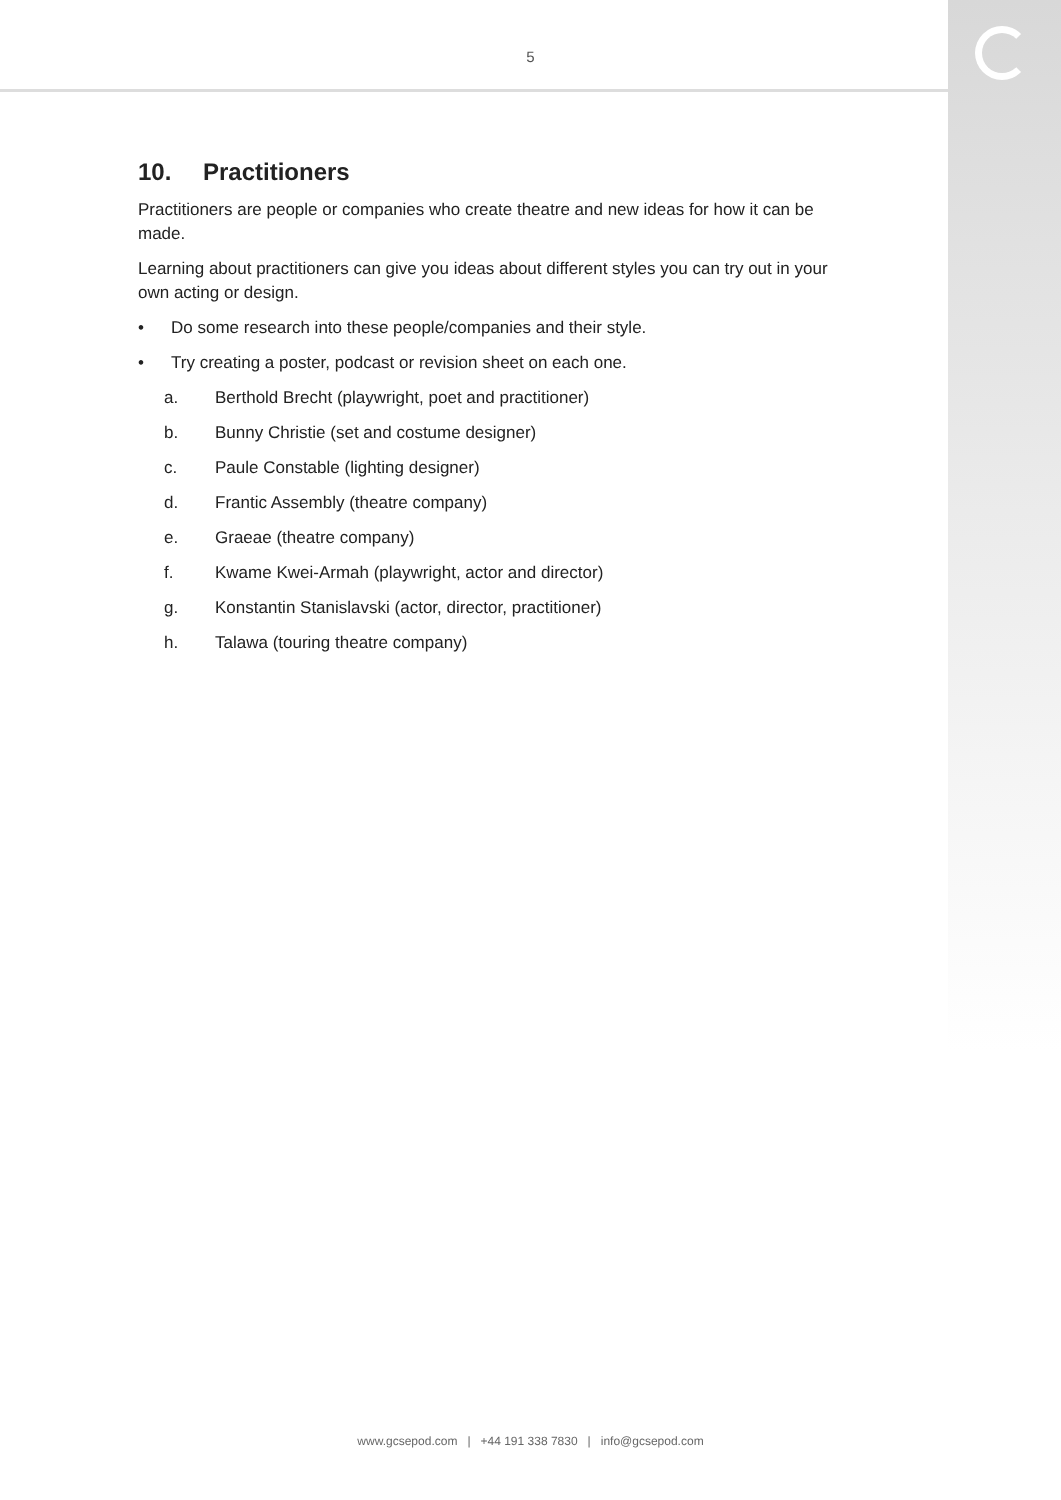5
10. Practitioners
Practitioners are people or companies who create theatre and new ideas for how it can be made.
Learning about practitioners can give you ideas about different styles you can try out in your own acting or design.
• Do some research into these people/companies and their style.
• Try creating a poster, podcast or revision sheet on each one.
a. Berthold Brecht (playwright, poet and practitioner)
b. Bunny Christie (set and costume designer)
c. Paule Constable (lighting designer)
d. Frantic Assembly (theatre company)
e. Graeae (theatre company)
f. Kwame Kwei-Armah (playwright, actor and director)
g. Konstantin Stanislavski (actor, director, practitioner)
h. Talawa (touring theatre company)
www.gcsepod.com | +44 191 338 7830 | info@gcsepod.com